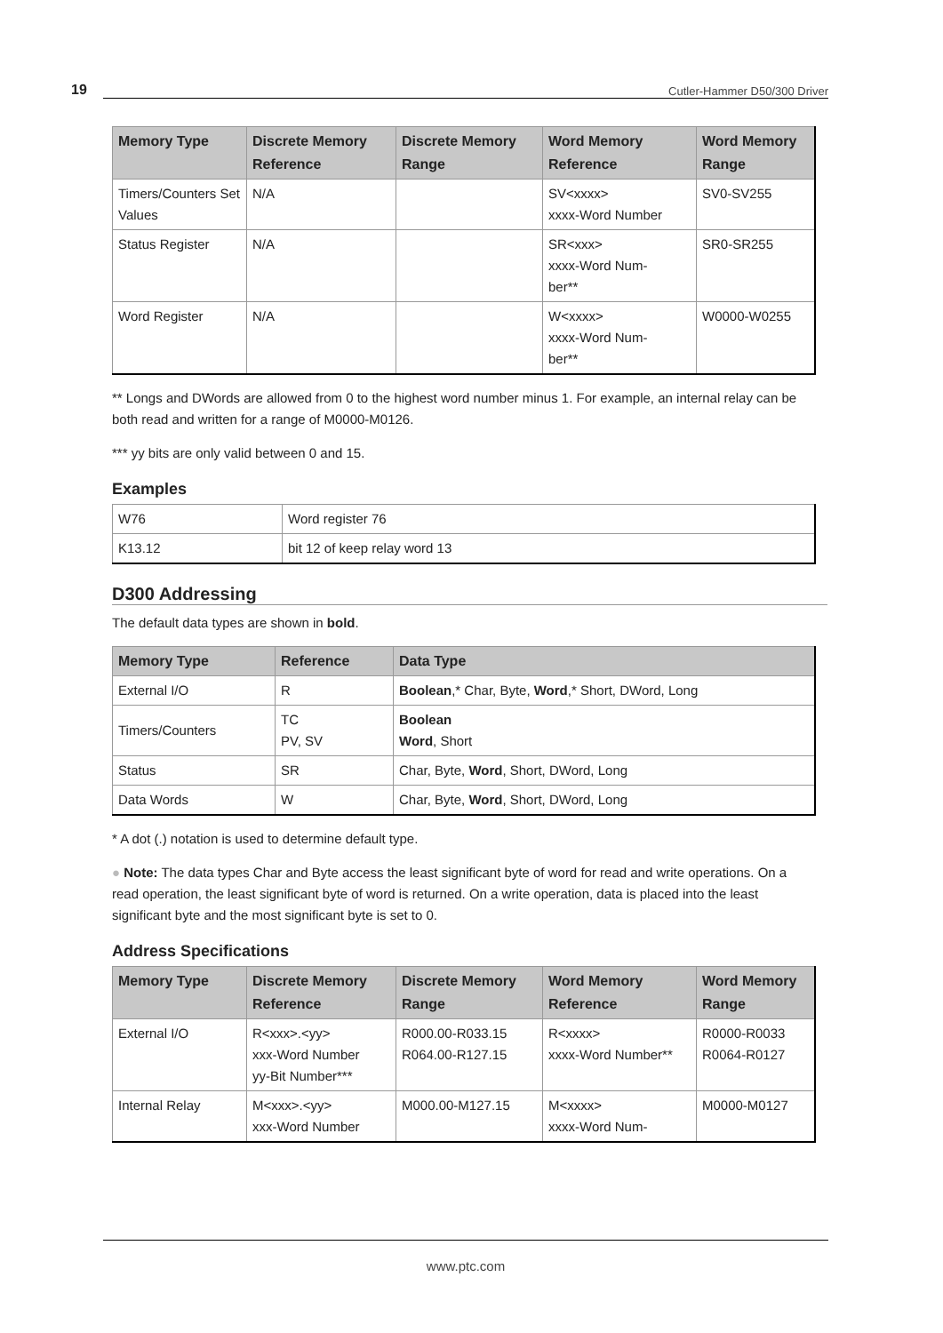19 Cutler-Hammer D50/300 Driver
| Memory Type | Discrete Memory Reference | Discrete Memory Range | Word Memory Reference | Word Memory Range |
| --- | --- | --- | --- | --- |
| Timers/Counters Set Values | N/A | | SV<xxxx> xxxx-Word Number | SV0-SV255 |
| Status Register | N/A | | SR<xxx> xxxx-Word Num- ber** | SR0-SR255 |
| Word Register | N/A | | W<xxxx> xxxx-Word Num- ber** | W0000-W0255 |
** Longs and DWords are allowed from 0 to the highest word number minus 1. For example, an internal relay can be both read and written for a range of M0000-M0126.
*** yy bits are only valid between 0 and 15.
Examples
| W76 | Word register 76 |
| K13.12 | bit 12 of keep relay word 13 |
D300 Addressing
The default data types are shown in bold.
| Memory Type | Reference | Data Type |
| --- | --- | --- |
| External I/O | R | Boolean ,* Char, Byte, Word ,* Short, DWord, Long |
| Timers/Counters | TC PV, SV | Boolean Word , Short |
| Status | SR | Char, Byte, Word , Short, DWord, Long |
| Data Words | W | Char, Byte, Word , Short, DWord, Long |
* A dot (.) notation is used to determine default type.
● Note: The data types Char and Byte access the least significant byte of word for read and write operations. On a read operation, the least significant byte of word is returned. On a write operation, data is placed into the least significant byte and the most significant byte is set to 0.
Address Specifications
| Memory Type | Discrete Memory Reference | Discrete Memory Range | Word Memory Reference | Word Memory Range |
| --- | --- | --- | --- | --- |
| External I/O | R<xxx>.<yy> xxx-Word Number yy-Bit Number*** | R000.00-R033.15 R064.00-R127.15 | R<xxxx> xxxx-Word Number** | R0000-R0033 R0064-R0127 |
| Internal Relay | M<xxx>.<yy> xxx-Word Number | M000.00-M127.15 | M<xxxx> xxxx-Word Num- | M0000-M0127 |
www.ptc.com